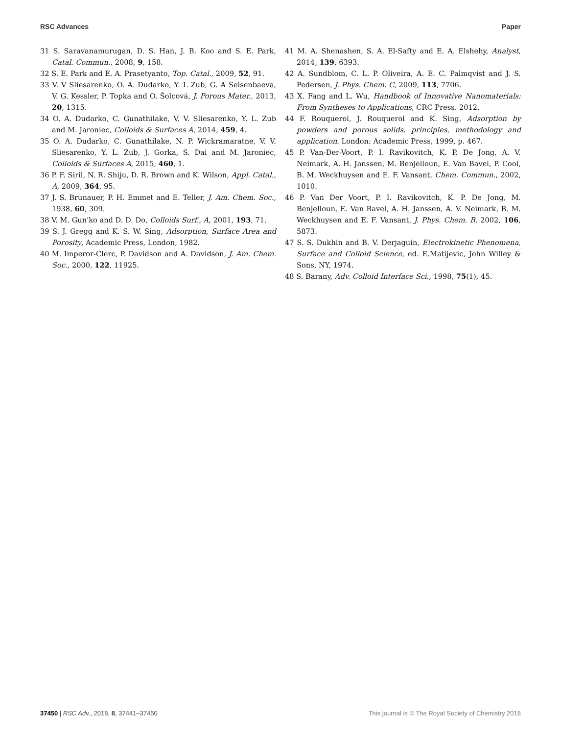RSC Advances Paper
31 S. Saravanamurugan, D. S. Han, J. B. Koo and S. E. Park, Catal. Commun., 2008, 9, 158.
32 S. E. Park and E. A. Prasetyanto, Top. Catal., 2009, 52, 91.
33 V. V Sliesarenko, O. A. Dudarko, Y. L Zub, G. A Seisenbaeva, V. G. Kessler, P. Topka and O. Šolcová, J. Porous Mater., 2013, 20, 1315.
34 O. A. Dudarko, C. Gunathilake, V. V. Sliesarenko, Y. L. Zub and M. Jaroniec, Colloids & Surfaces A, 2014, 459, 4.
35 O. A. Dudarko, C. Gunathilake, N. P. Wickramaratne, V. V. Sliesarenko, Y. L. Zub, J. Gorka, S. Dai and M. Jaroniec, Colloids & Surfaces A, 2015, 460, 1.
36 P. F. Siril, N. R. Shiju, D. R. Brown and K. Wilson, Appl. Catal., A, 2009, 364, 95.
37 J. S. Brunauer, P. H. Emmet and E. Teller, J. Am. Chem. Soc., 1938, 60, 309.
38 V. M. Gun'ko and D. D. Do, Colloids Surf., A, 2001, 193, 71.
39 S. J. Gregg and K. S. W. Sing, Adsorption, Surface Area and Porosity, Academic Press, London, 1982.
40 M. Imperor-Clerc, P. Davidson and A. Davidson, J. Am. Chem. Soc., 2000, 122, 11925.
41 M. A. Shenashen, S. A. El-Safty and E. A. Elshehy, Analyst, 2014, 139, 6393.
42 A. Sundblom, C. L. P. Oliveira, A. E. C. Palmqvist and J. S. Pedersen, J. Phys. Chem. C, 2009, 113, 7706.
43 X. Fang and L. Wu, Handbook of Innovative Nanomaterials: From Syntheses to Applications, CRC Press. 2012.
44 F. Rouquerol, J. Rouquerol and K. Sing, Adsorption by powders and porous solids. principles, methodology and application. London: Academic Press, 1999, p. 467.
45 P. Van-Der-Voort, P. I. Ravikovitch, K. P. De Jong, A. V. Neimark, A. H. Janssen, M. Benjelloun, E. Van Bavel, P. Cool, B. M. Weckhuysen and E. F. Vansant, Chem. Commun., 2002, 1010.
46 P. Van Der Voort, P. I. Ravikovitch, K. P. De Jong, M. Benjelloun, E. Van Bavel, A. H. Janssen, A. V. Neimark, B. M. Weckhuysen and E. F. Vansant, J. Phys. Chem. B, 2002, 106, 5873.
47 S. S. Dukhin and B. V. Derjaguin, Electrokinetic Phenomena, Surface and Colloid Science, ed. E.Matijevic, John Willey & Sons, NY, 1974.
48 S. Barany, Adv. Colloid Interface Sci., 1998, 75(1), 45.
37450 | RSC Adv., 2018, 8, 37441–37450 This journal is © The Royal Society of Chemistry 2018